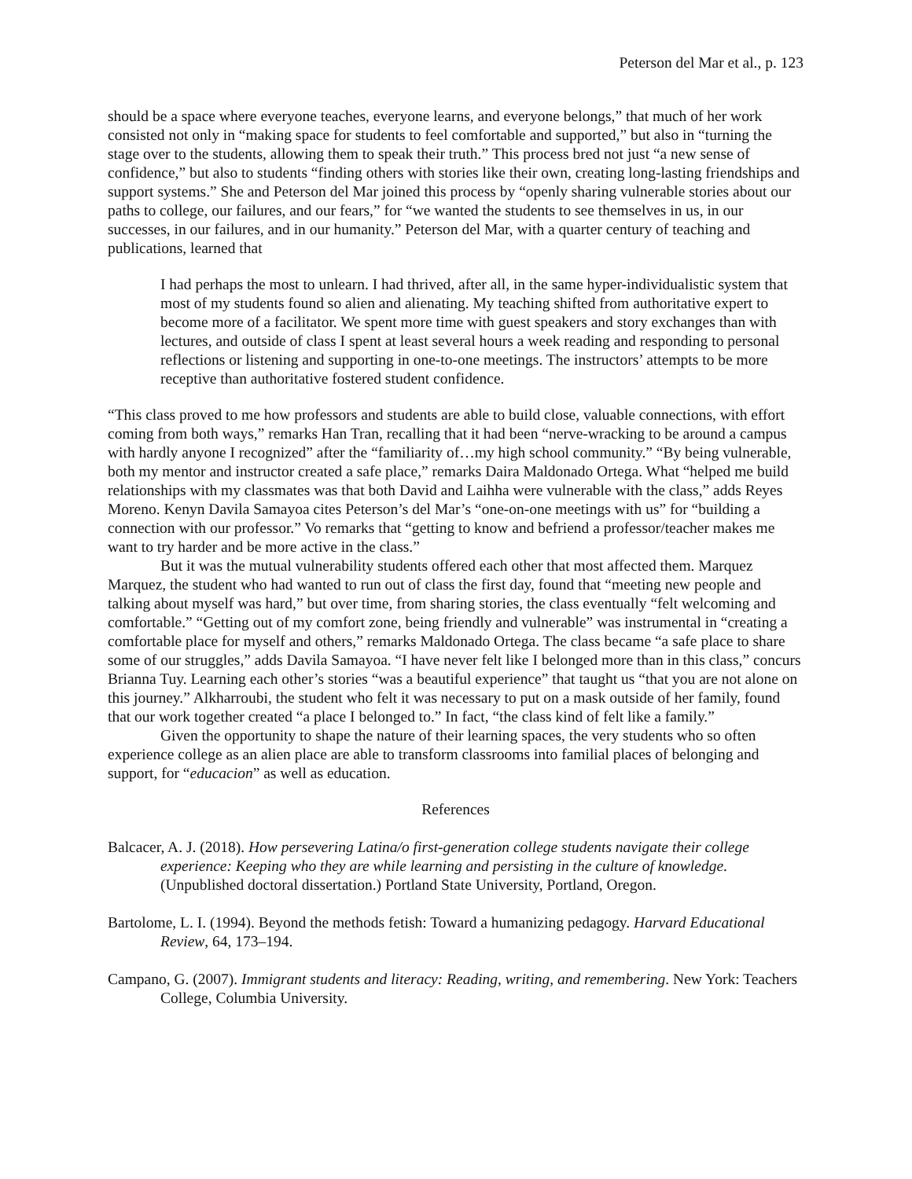Peterson del Mar et al., p. 123
should be a space where everyone teaches, everyone learns, and everyone belongs,” that much of her work consisted not only in “making space for students to feel comfortable and supported,” but also in “turning the stage over to the students, allowing them to speak their truth.” This process bred not just “a new sense of confidence,” but also to students “finding others with stories like their own, creating long-lasting friendships and support systems.” She and Peterson del Mar joined this process by “openly sharing vulnerable stories about our paths to college, our failures, and our fears,” for “we wanted the students to see themselves in us, in our successes, in our failures, and in our humanity.” Peterson del Mar, with a quarter century of teaching and publications, learned that
I had perhaps the most to unlearn. I had thrived, after all, in the same hyper-individualistic system that most of my students found so alien and alienating. My teaching shifted from authoritative expert to become more of a facilitator. We spent more time with guest speakers and story exchanges than with lectures, and outside of class I spent at least several hours a week reading and responding to personal reflections or listening and supporting in one-to-one meetings. The instructors’ attempts to be more receptive than authoritative fostered student confidence.
“This class proved to me how professors and students are able to build close, valuable connections, with effort coming from both ways,” remarks Han Tran, recalling that it had been “nerve-wracking to be around a campus with hardly anyone I recognized” after the “familiarity of…my high school community.” “By being vulnerable, both my mentor and instructor created a safe place,” remarks Daira Maldonado Ortega. What “helped me build relationships with my classmates was that both David and Laihha were vulnerable with the class,” adds Reyes Moreno. Kenyn Davila Samayoa cites Peterson’s del Mar’s “one-on-one meetings with us” for “building a connection with our professor.” Vo remarks that “getting to know and befriend a professor/teacher makes me want to try harder and be more active in the class.”
But it was the mutual vulnerability students offered each other that most affected them. Marquez Marquez, the student who had wanted to run out of class the first day, found that “meeting new people and talking about myself was hard,” but over time, from sharing stories, the class eventually “felt welcoming and comfortable.” “Getting out of my comfort zone, being friendly and vulnerable” was instrumental in “creating a comfortable place for myself and others,” remarks Maldonado Ortega. The class became “a safe place to share some of our struggles,” adds Davila Samayoa. “I have never felt like I belonged more than in this class,” concurs Brianna Tuy. Learning each other’s stories “was a beautiful experience” that taught us “that you are not alone on this journey.” Alkharroubi, the student who felt it was necessary to put on a mask outside of her family, found that our work together created “a place I belonged to.” In fact, “the class kind of felt like a family.”
Given the opportunity to shape the nature of their learning spaces, the very students who so often experience college as an alien place are able to transform classrooms into familial places of belonging and support, for “educacion” as well as education.
References
Balcacer, A. J. (2018). How persevering Latina/o first-generation college students navigate their college experience: Keeping who they are while learning and persisting in the culture of knowledge. (Unpublished doctoral dissertation.) Portland State University, Portland, Oregon.
Bartolome, L. I. (1994). Beyond the methods fetish: Toward a humanizing pedagogy. Harvard Educational Review, 64, 173–194.
Campano, G. (2007). Immigrant students and literacy: Reading, writing, and remembering. New York: Teachers College, Columbia University.